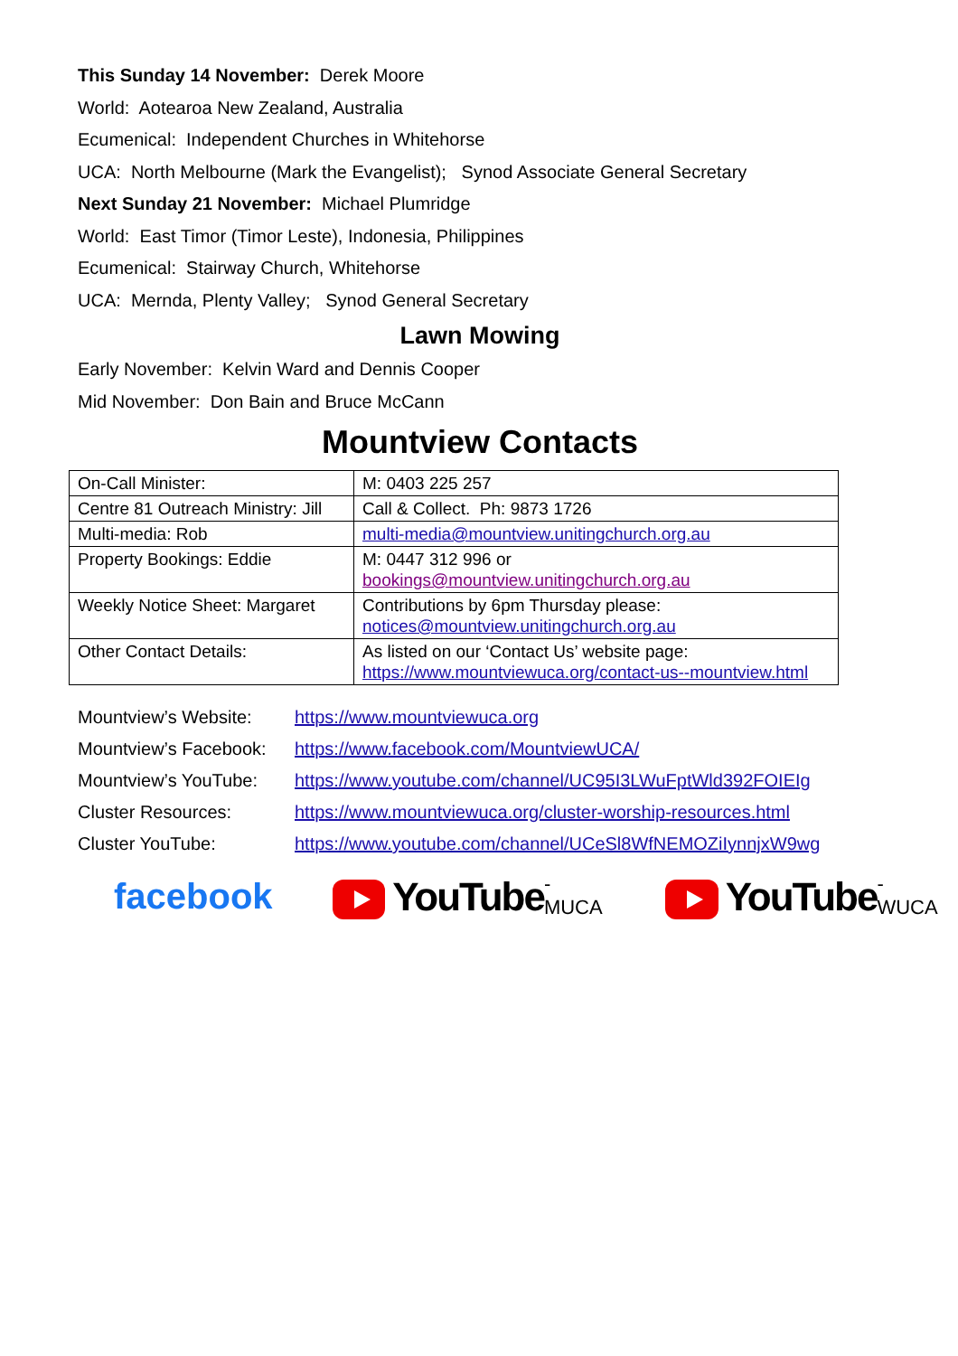This Sunday 14 November: Derek Moore
World: Aotearoa New Zealand, Australia
Ecumenical: Independent Churches in Whitehorse
UCA: North Melbourne (Mark the Evangelist); Synod Associate General Secretary
Next Sunday 21 November: Michael Plumridge
World: East Timor (Timor Leste), Indonesia, Philippines
Ecumenical: Stairway Church, Whitehorse
UCA: Mernda, Plenty Valley; Synod General Secretary
Lawn Mowing
Early November: Kelvin Ward and Dennis Cooper
Mid November: Don Bain and Bruce McCann
Mountview Contacts
| On-Call Minister: | M: 0403 225 257 |
| Centre 81 Outreach Ministry: Jill | Call & Collect. Ph: 9873 1726 |
| Multi-media: Rob | multi-media@mountview.unitingchurch.org.au |
| Property Bookings: Eddie | M: 0447 312 996 or bookings@mountview.unitingchurch.org.au |
| Weekly Notice Sheet: Margaret | Contributions by 6pm Thursday please: notices@mountview.unitingchurch.org.au |
| Other Contact Details: | As listed on our ‘Contact Us’ website page: https://www.mountviewuca.org/contact-us--mountview.html |
| Mountview’s Website: | https://www.mountviewuca.org |
| Mountview’s Facebook: | https://www.facebook.com/MountviewUCA/ |
| Mountview’s YouTube: | https://www.youtube.com/channel/UC95I3LWuFptWld392FOIEIg |
| Cluster Resources: | https://www.mountviewuca.org/cluster-worship-resources.html |
| Cluster YouTube: | https://www.youtube.com/channel/UCeSl8WfNEMOZiIynnjxW9wg |
facebook YouTube -MUCA
YouTube -WUCA